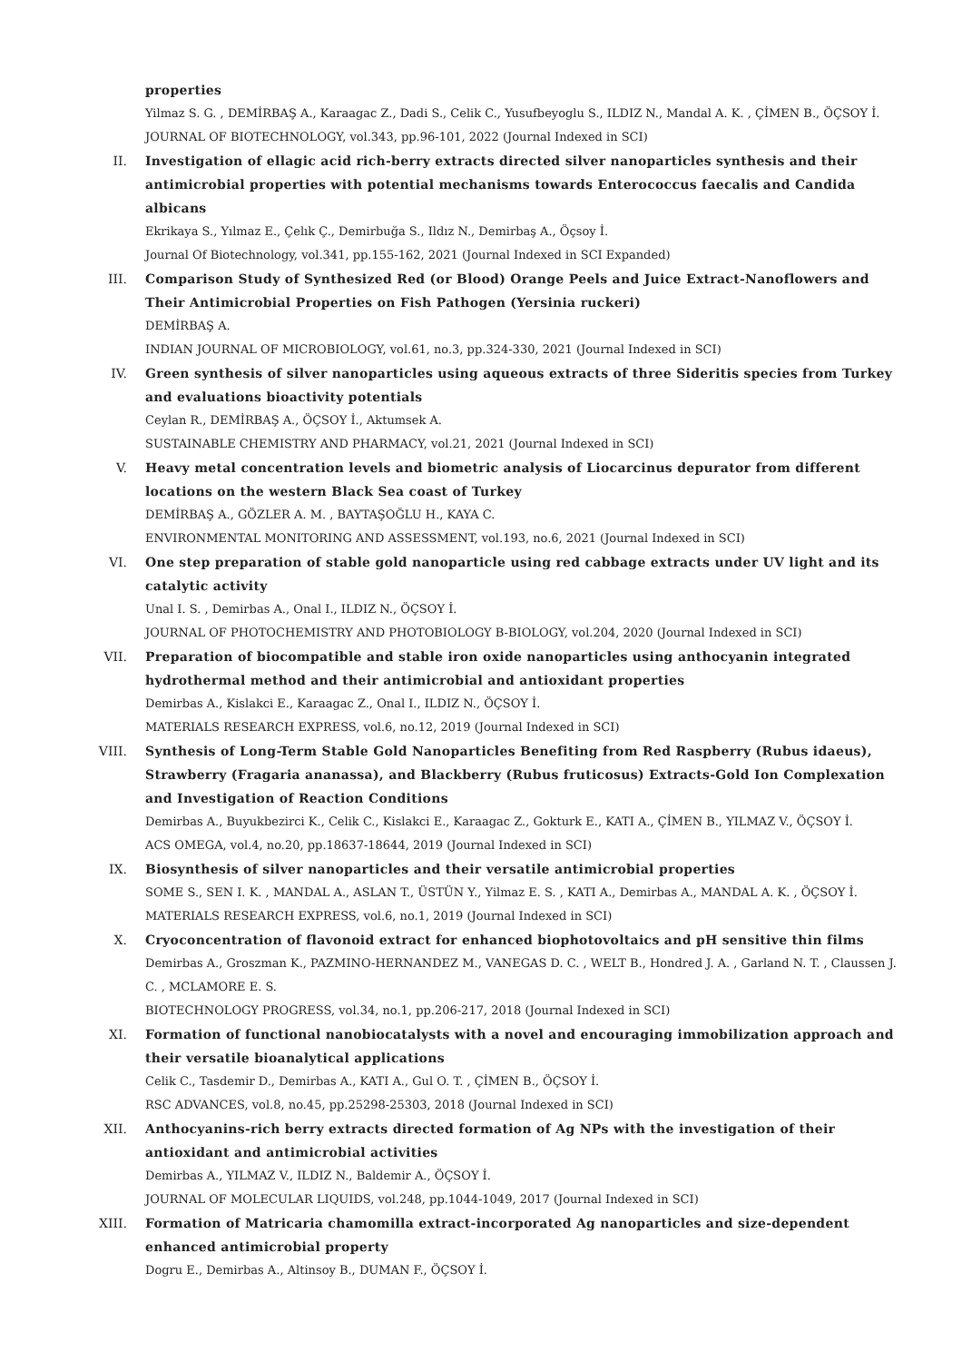properties
Yilmaz S. G. , DEMİRBAŞ A., Karaagac Z., Dadi S., Celik C., Yusufbeyoglu S., ILDIZ N., Mandal A. K. , ÇİMEN B., ÖÇSOY İ.
JOURNAL OF BIOTECHNOLOGY, vol.343, pp.96-101, 2022 (Journal Indexed in SCI)
II. Investigation of ellagic acid rich-berry extracts directed silver nanoparticles synthesis and their antimicrobial properties with potential mechanisms towards Enterococcus faecalis and Candida albicans
Ekrikaya S., Yılmaz E., Çelık Ç., Demirbuğa S., Ildız N., Demirbaş A., Öçsoy İ.
Journal Of Biotechnology, vol.341, pp.155-162, 2021 (Journal Indexed in SCI Expanded)
III. Comparison Study of Synthesized Red (or Blood) Orange Peels and Juice Extract-Nanoflowers and Their Antimicrobial Properties on Fish Pathogen (Yersinia ruckeri)
DEMİRBAŞ A.
INDIAN JOURNAL OF MICROBIOLOGY, vol.61, no.3, pp.324-330, 2021 (Journal Indexed in SCI)
IV. Green synthesis of silver nanoparticles using aqueous extracts of three Sideritis species from Turkey and evaluations bioactivity potentials
Ceylan R., DEMİRBAŞ A., ÖÇSOY İ., Aktumsek A.
SUSTAINABLE CHEMISTRY AND PHARMACY, vol.21, 2021 (Journal Indexed in SCI)
V. Heavy metal concentration levels and biometric analysis of Liocarcinus depurator from different locations on the western Black Sea coast of Turkey
DEMİRBAŞ A., GÖZLER A. M. , BAYTAŞOĞLU H., KAYA C.
ENVIRONMENTAL MONITORING AND ASSESSMENT, vol.193, no.6, 2021 (Journal Indexed in SCI)
VI. One step preparation of stable gold nanoparticle using red cabbage extracts under UV light and its catalytic activity
Unal I. S. , Demirbas A., Onal I., ILDIZ N., ÖÇSOY İ.
JOURNAL OF PHOTOCHEMISTRY AND PHOTOBIOLOGY B-BIOLOGY, vol.204, 2020 (Journal Indexed in SCI)
VII. Preparation of biocompatible and stable iron oxide nanoparticles using anthocyanin integrated hydrothermal method and their antimicrobial and antioxidant properties
Demirbas A., Kislakci E., Karaagac Z., Onal I., ILDIZ N., ÖÇSOY İ.
MATERIALS RESEARCH EXPRESS, vol.6, no.12, 2019 (Journal Indexed in SCI)
VIII. Synthesis of Long-Term Stable Gold Nanoparticles Benefiting from Red Raspberry (Rubus idaeus), Strawberry (Fragaria ananassa), and Blackberry (Rubus fruticosus) Extracts-Gold Ion Complexation and Investigation of Reaction Conditions
Demirbas A., Buyukbezirci K., Celik C., Kislakci E., Karaagac Z., Gokturk E., KATI A., ÇİMEN B., YILMAZ V., ÖÇSOY İ.
ACS OMEGA, vol.4, no.20, pp.18637-18644, 2019 (Journal Indexed in SCI)
IX. Biosynthesis of silver nanoparticles and their versatile antimicrobial properties
SOME S., SEN I. K. , MANDAL A., ASLAN T., ÜSTÜN Y., Yilmaz E. S. , KATI A., Demirbas A., MANDAL A. K. , ÖÇSOY İ.
MATERIALS RESEARCH EXPRESS, vol.6, no.1, 2019 (Journal Indexed in SCI)
X. Cryoconcentration of flavonoid extract for enhanced biophotovoltaics and pH sensitive thin films
Demirbas A., Groszman K., PAZMINO-HERNANDEZ M., VANEGAS D. C. , WELT B., Hondred J. A. , Garland N. T. , Claussen J. C. , MCLAMORE E. S.
BIOTECHNOLOGY PROGRESS, vol.34, no.1, pp.206-217, 2018 (Journal Indexed in SCI)
XI. Formation of functional nanobiocatalysts with a novel and encouraging immobilization approach and their versatile bioanalytical applications
Celik C., Tasdemir D., Demirbas A., KATI A., Gul O. T. , ÇİMEN B., ÖÇSOY İ.
RSC ADVANCES, vol.8, no.45, pp.25298-25303, 2018 (Journal Indexed in SCI)
XII. Anthocyanins-rich berry extracts directed formation of Ag NPs with the investigation of their antioxidant and antimicrobial activities
Demirbas A., YILMAZ V., ILDIZ N., Baldemir A., ÖÇSOY İ.
JOURNAL OF MOLECULAR LIQUIDS, vol.248, pp.1044-1049, 2017 (Journal Indexed in SCI)
XIII. Formation of Matricaria chamomilla extract-incorporated Ag nanoparticles and size-dependent enhanced antimicrobial property
Dogru E., Demirbas A., Altinsoy B., DUMAN F., ÖÇSOY İ.